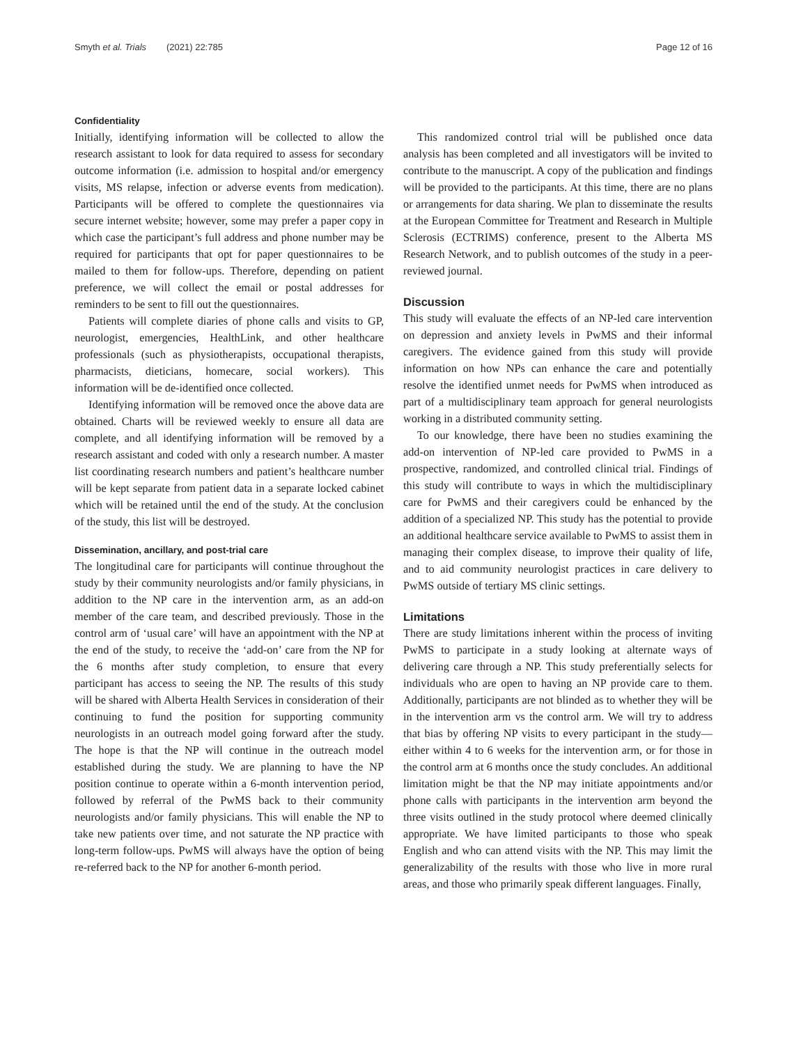Smyth et al. Trials (2021) 22:785 Page 12 of 16
Confidentiality
Initially, identifying information will be collected to allow the research assistant to look for data required to assess for secondary outcome information (i.e. admission to hospital and/or emergency visits, MS relapse, infection or adverse events from medication). Participants will be offered to complete the questionnaires via secure internet website; however, some may prefer a paper copy in which case the participant’s full address and phone number may be required for participants that opt for paper questionnaires to be mailed to them for follow-ups. Therefore, depending on patient preference, we will collect the email or postal addresses for reminders to be sent to fill out the questionnaires.
Patients will complete diaries of phone calls and visits to GP, neurologist, emergencies, HealthLink, and other healthcare professionals (such as physiotherapists, occupational therapists, pharmacists, dieticians, homecare, social workers). This information will be de-identified once collected.
Identifying information will be removed once the above data are obtained. Charts will be reviewed weekly to ensure all data are complete, and all identifying information will be removed by a research assistant and coded with only a research number. A master list coordinating research numbers and patient’s healthcare number will be kept separate from patient data in a separate locked cabinet which will be retained until the end of the study. At the conclusion of the study, this list will be destroyed.
Dissemination, ancillary, and post-trial care
The longitudinal care for participants will continue throughout the study by their community neurologists and/or family physicians, in addition to the NP care in the intervention arm, as an add-on member of the care team, and described previously. Those in the control arm of ‘usual care’ will have an appointment with the NP at the end of the study, to receive the ‘add-on’ care from the NP for the 6 months after study completion, to ensure that every participant has access to seeing the NP. The results of this study will be shared with Alberta Health Services in consideration of their continuing to fund the position for supporting community neurologists in an outreach model going forward after the study. The hope is that the NP will continue in the outreach model established during the study. We are planning to have the NP position continue to operate within a 6-month intervention period, followed by referral of the PwMS back to their community neurologists and/or family physicians. This will enable the NP to take new patients over time, and not saturate the NP practice with long-term follow-ups. PwMS will always have the option of being re-referred back to the NP for another 6-month period.
This randomized control trial will be published once data analysis has been completed and all investigators will be invited to contribute to the manuscript. A copy of the publication and findings will be provided to the participants. At this time, there are no plans or arrangements for data sharing. We plan to disseminate the results at the European Committee for Treatment and Research in Multiple Sclerosis (ECTRIMS) conference, present to the Alberta MS Research Network, and to publish outcomes of the study in a peer-reviewed journal.
Discussion
This study will evaluate the effects of an NP-led care intervention on depression and anxiety levels in PwMS and their informal caregivers. The evidence gained from this study will provide information on how NPs can enhance the care and potentially resolve the identified unmet needs for PwMS when introduced as part of a multidisciplinary team approach for general neurologists working in a distributed community setting.
To our knowledge, there have been no studies examining the add-on intervention of NP-led care provided to PwMS in a prospective, randomized, and controlled clinical trial. Findings of this study will contribute to ways in which the multidisciplinary care for PwMS and their caregivers could be enhanced by the addition of a specialized NP. This study has the potential to provide an additional healthcare service available to PwMS to assist them in managing their complex disease, to improve their quality of life, and to aid community neurologist practices in care delivery to PwMS outside of tertiary MS clinic settings.
Limitations
There are study limitations inherent within the process of inviting PwMS to participate in a study looking at alternate ways of delivering care through a NP. This study preferentially selects for individuals who are open to having an NP provide care to them. Additionally, participants are not blinded as to whether they will be in the intervention arm vs the control arm. We will try to address that bias by offering NP visits to every participant in the study—either within 4 to 6 weeks for the intervention arm, or for those in the control arm at 6 months once the study concludes. An additional limitation might be that the NP may initiate appointments and/or phone calls with participants in the intervention arm beyond the three visits outlined in the study protocol where deemed clinically appropriate. We have limited participants to those who speak English and who can attend visits with the NP. This may limit the generalizability of the results with those who live in more rural areas, and those who primarily speak different languages. Finally,